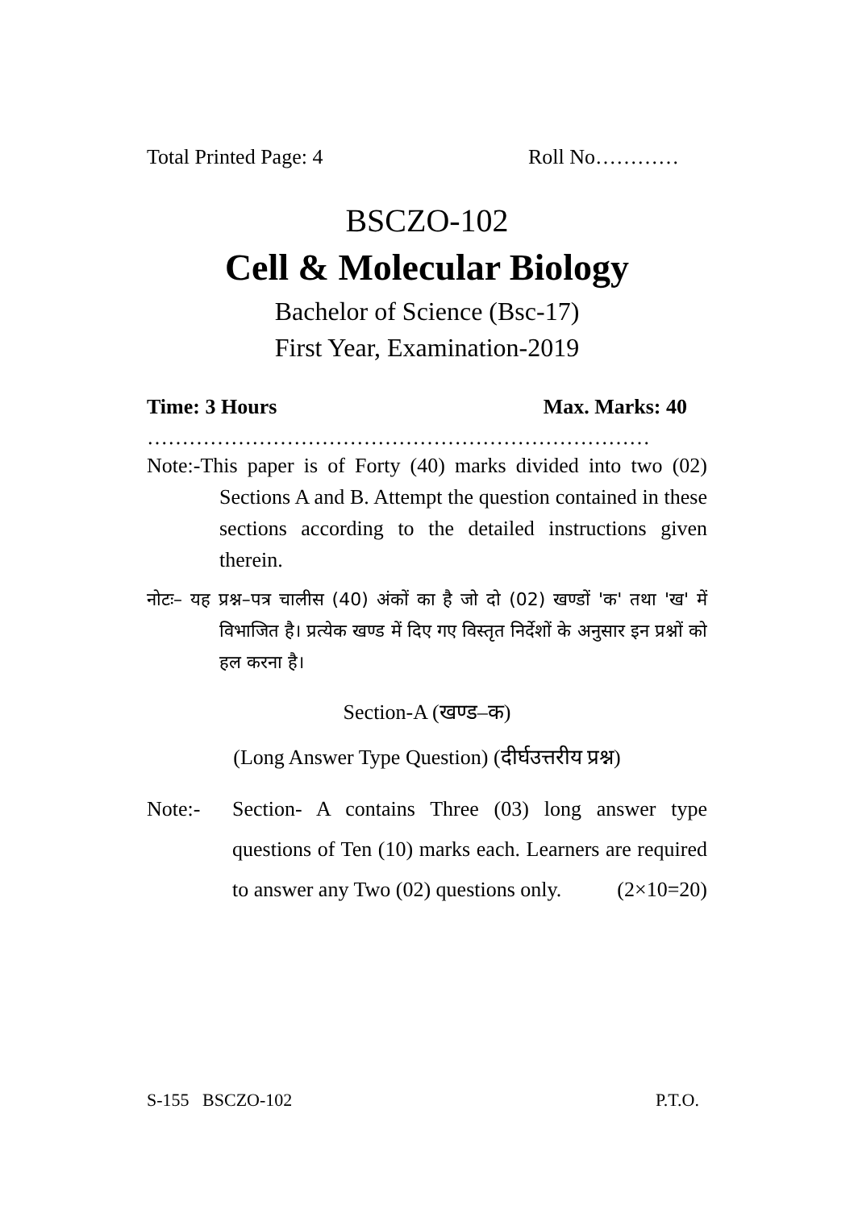Total Printed Page: 4 Roll No…………
BSCZO-102
Cell & Molecular Biology
Bachelor of Science (Bsc-17)
First Year, Examination-2019
Time: 3 Hours Max. Marks: 40
………………………………………………………………
Note:-This paper is of Forty (40) marks divided into two (02) Sections A and B. Attempt the question contained in these sections according to the detailed instructions given therein.
नोटः– यह प्रश्न–पत्र चालीस (40) अंकों का है जो दो (02) खण्डों 'क' तथा 'ख' में विभाजित है। प्रत्येक खण्ड में दिए गए विस्तृत निर्देशों के अनुसार इन प्रश्नों को हल करना है।
Section-A (खण्ड–क)
(Long Answer Type Question) (दीर्घउत्तरीय प्रश्न)
Note:- Section- A contains Three (03) long answer type questions of Ten (10) marks each. Learners are required to answer any Two (02) questions only. (2×10=20)
S-155 BSCZO-102 P.T.O.